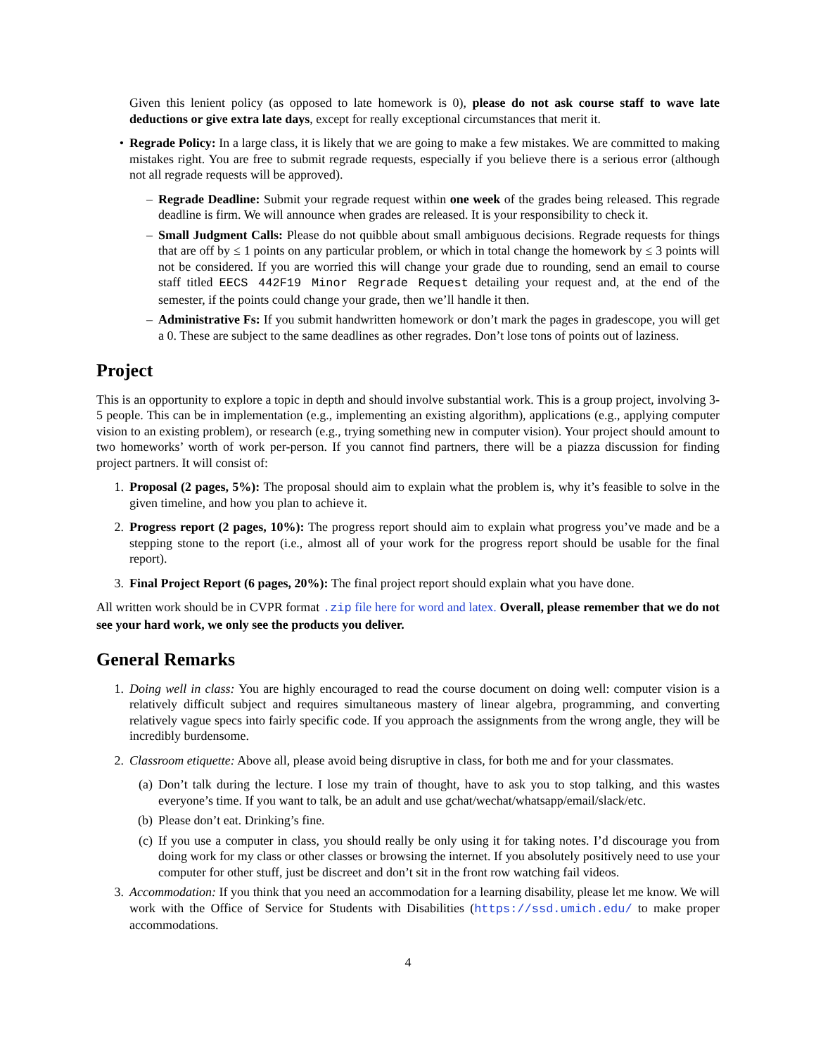Given this lenient policy (as opposed to late homework is 0), please do not ask course staff to wave late deductions or give extra late days, except for really exceptional circumstances that merit it.
• Regrade Policy: In a large class, it is likely that we are going to make a few mistakes. We are committed to making mistakes right. You are free to submit regrade requests, especially if you believe there is a serious error (although not all regrade requests will be approved).
– Regrade Deadline: Submit your regrade request within one week of the grades being released. This regrade deadline is firm. We will announce when grades are released. It is your responsibility to check it.
– Small Judgment Calls: Please do not quibble about small ambiguous decisions. Regrade requests for things that are off by ≤ 1 points on any particular problem, or which in total change the homework by ≤ 3 points will not be considered. If you are worried this will change your grade due to rounding, send an email to course staff titled EECS 442F19 Minor Regrade Request detailing your request and, at the end of the semester, if the points could change your grade, then we’ll handle it then.
– Administrative Fs: If you submit handwritten homework or don’t mark the pages in gradescope, you will get a 0. These are subject to the same deadlines as other regrades. Don’t lose tons of points out of laziness.
Project
This is an opportunity to explore a topic in depth and should involve substantial work. This is a group project, involving 3-5 people. This can be in implementation (e.g., implementing an existing algorithm), applications (e.g., applying computer vision to an existing problem), or research (e.g., trying something new in computer vision). Your project should amount to two homeworks’ worth of work per-person. If you cannot find partners, there will be a piazza discussion for finding project partners. It will consist of:
1. Proposal (2 pages, 5%): The proposal should aim to explain what the problem is, why it’s feasible to solve in the given timeline, and how you plan to achieve it.
2. Progress report (2 pages, 10%): The progress report should aim to explain what progress you’ve made and be a stepping stone to the report (i.e., almost all of your work for the progress report should be usable for the final report).
3. Final Project Report (6 pages, 20%): The final project report should explain what you have done.
All written work should be in CVPR format .zip file here for word and latex. Overall, please remember that we do not see your hard work, we only see the products you deliver.
General Remarks
1. Doing well in class: You are highly encouraged to read the course document on doing well: computer vision is a relatively difficult subject and requires simultaneous mastery of linear algebra, programming, and converting relatively vague specs into fairly specific code. If you approach the assignments from the wrong angle, they will be incredibly burdensome.
2. Classroom etiquette: Above all, please avoid being disruptive in class, for both me and for your classmates.
(a) Don’t talk during the lecture. I lose my train of thought, have to ask you to stop talking, and this wastes everyone’s time. If you want to talk, be an adult and use gchat/wechat/whatsapp/email/slack/etc.
(b) Please don’t eat. Drinking’s fine.
(c) If you use a computer in class, you should really be only using it for taking notes. I’d discourage you from doing work for my class or other classes or browsing the internet. If you absolutely positively need to use your computer for other stuff, just be discreet and don’t sit in the front row watching fail videos.
3. Accommodation: If you think that you need an accommodation for a learning disability, please let me know. We will work with the Office of Service for Students with Disabilities (https://ssd.umich.edu/ to make proper accommodations.
4